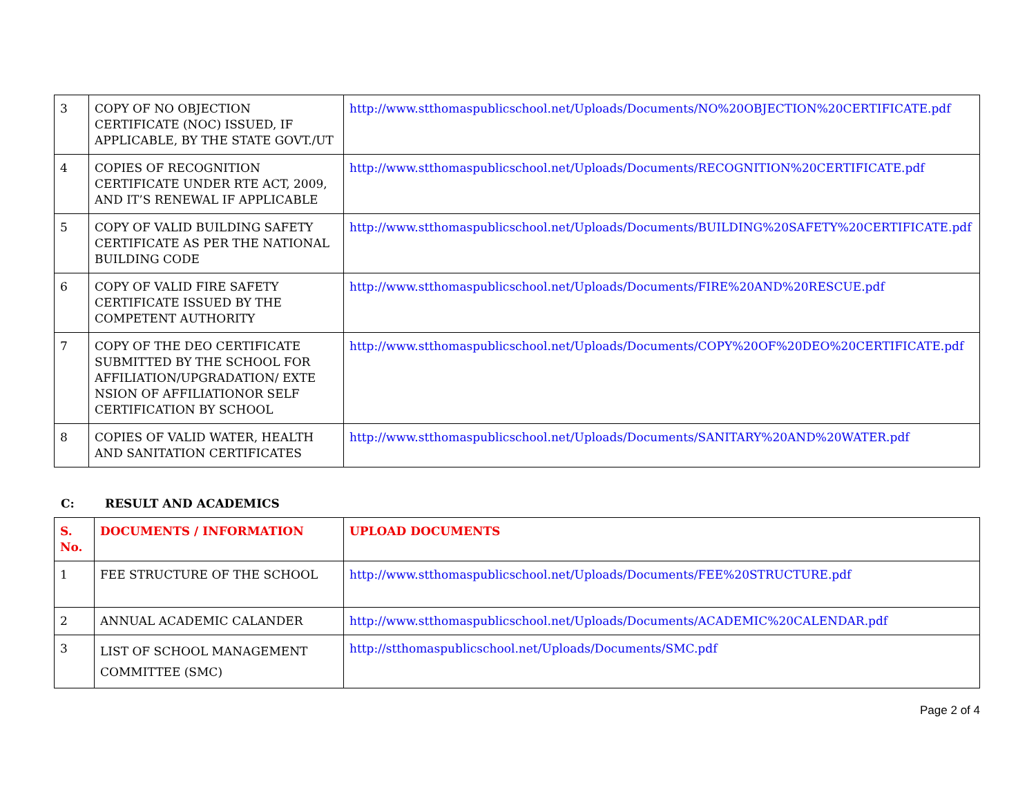| 3 | COPY OF NO OBJECTION CERTIFICATE (NOC) ISSUED, IF APPLICABLE, BY THE STATE GOVT./UT | http://www.stthomaspublicschool.net/Uploads/Documents/NO%20OBJECTION%20CERTIFICATE.pdf |
| 4 | COPIES OF RECOGNITION CERTIFICATE UNDER RTE ACT, 2009, AND IT’S RENEWAL IF APPLICABLE | http://www.stthomaspublicschool.net/Uploads/Documents/RECOGNITION%20CERTIFICATE.pdf |
| 5 | COPY OF VALID BUILDING SAFETY CERTIFICATE AS PER THE NATIONAL BUILDING CODE | http://www.stthomaspublicschool.net/Uploads/Documents/BUILDING%20SAFETY%20CERTIFICATE.pdf |
| 6 | COPY OF VALID FIRE SAFETY CERTIFICATE ISSUED BY THE COMPETENT AUTHORITY | http://www.stthomaspublicschool.net/Uploads/Documents/FIRE%20AND%20RESCUE.pdf |
| 7 | COPY OF THE DEO CERTIFICATE SUBMITTED BY THE SCHOOL FOR AFFILIATION/UPGRADATION/ EXTE NSION OF AFFILIATIONOR SELF CERTIFICATION BY SCHOOL | http://www.stthomaspublicschool.net/Uploads/Documents/COPY%20OF%20DEO%20CERTIFICATE.pdf |
| 8 | COPIES OF VALID WATER, HEALTH AND SANITATION CERTIFICATES | http://www.stthomaspublicschool.net/Uploads/Documents/SANITARY%20AND%20WATER.pdf |
C: RESULT AND ACADEMICS
| S. No. | DOCUMENTS / INFORMATION | UPLOAD DOCUMENTS |
| --- | --- | --- |
| 1 | FEE STRUCTURE OF THE SCHOOL | http://www.stthomaspublicschool.net/Uploads/Documents/FEE%20STRUCTURE.pdf |
| 2 | ANNUAL ACADEMIC CALANDER | http://www.stthomaspublicschool.net/Uploads/Documents/ACADEMIC%20CALENDAR.pdf |
| 3 | LIST OF SCHOOL MANAGEMENT COMMITTEE (SMC) | http://stthomaspublicschool.net/Uploads/Documents/SMC.pdf |
Page 2 of 4